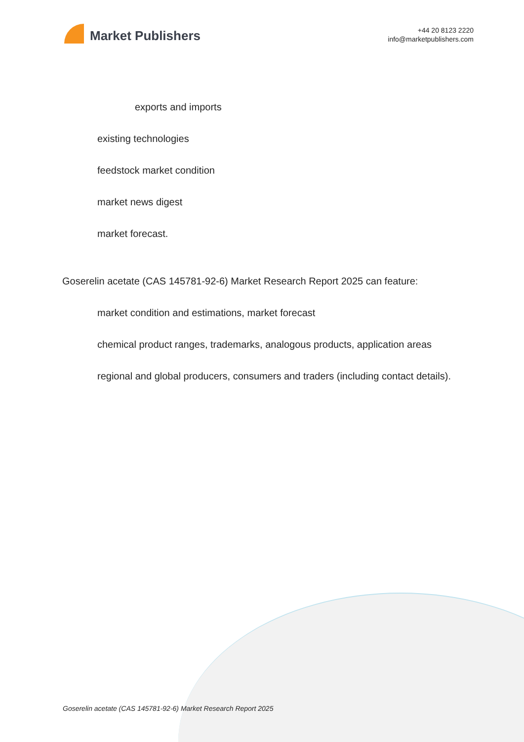Market Publishers
+44 20 8123 2220
info@marketpublishers.com
exports and imports
existing technologies
feedstock market condition
market news digest
market forecast.
Goserelin acetate (CAS 145781-92-6) Market Research Report 2025 can feature:
market condition and estimations, market forecast
chemical product ranges, trademarks, analogous products, application areas
regional and global producers, consumers and traders (including contact details).
Goserelin acetate (CAS 145781-92-6) Market Research Report 2025